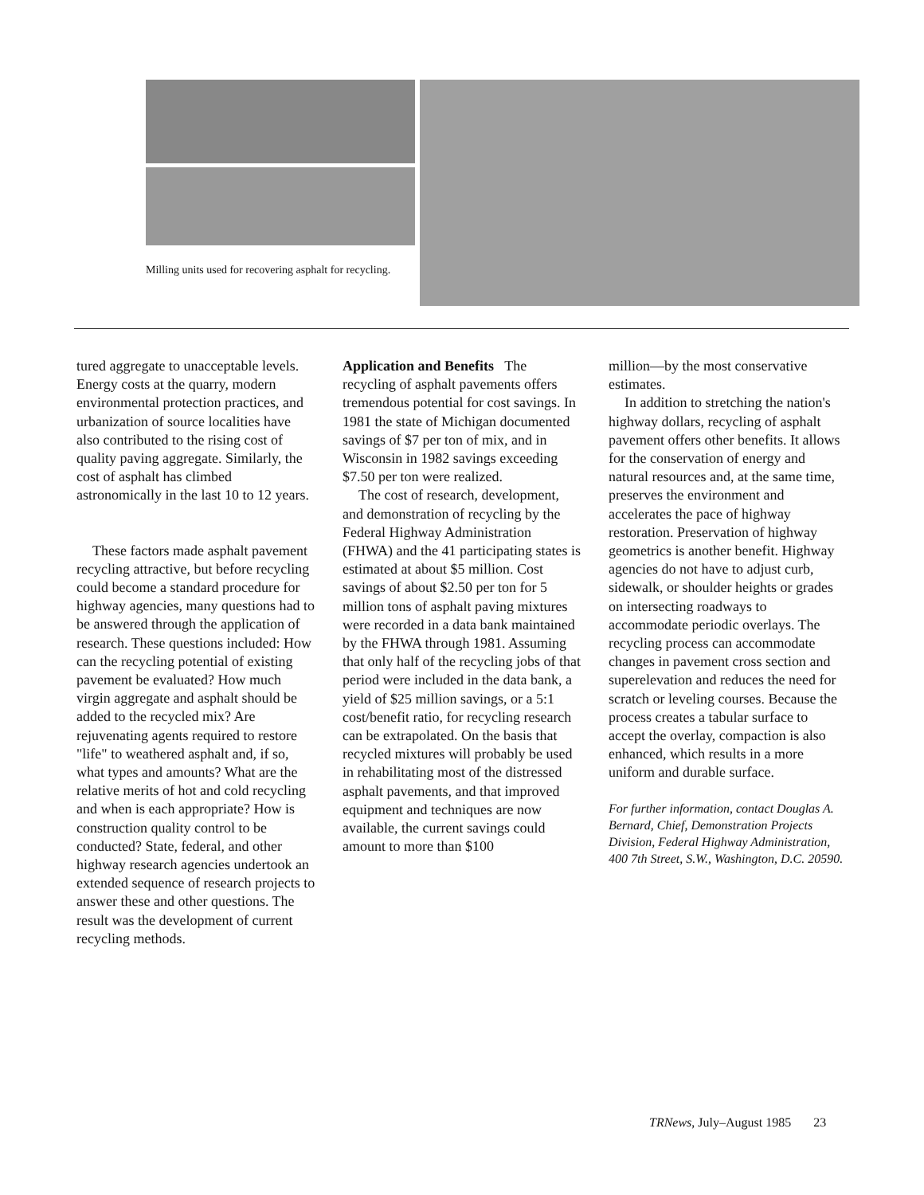Milling units used for recovering asphalt for recycling.
tured aggregate to unacceptable levels. Energy costs at the quarry, modern environmental protection practices, and urbanization of source localities have also contributed to the rising cost of quality paving aggregate. Similarly, the cost of asphalt has climbed astronomically in the last 10 to 12 years.
These factors made asphalt pavement recycling attractive, but before recycling could become a standard procedure for highway agencies, many questions had to be answered through the application of research. These questions included: How can the recycling potential of existing pavement be evaluated? How much virgin aggregate and asphalt should be added to the recycled mix? Are rejuvenating agents required to restore "life" to weathered asphalt and, if so, what types and amounts? What are the relative merits of hot and cold recycling and when is each appropriate? How is construction quality control to be conducted? State, federal, and other highway research agencies undertook an extended sequence of research projects to answer these and other questions. The result was the development of current recycling methods.
Application and Benefits The recycling of asphalt pavements offers tremendous potential for cost savings. In 1981 the state of Michigan documented savings of $7 per ton of mix, and in Wisconsin in 1982 savings exceeding $7.50 per ton were realized.
The cost of research, development, and demonstration of recycling by the Federal Highway Administration (FHWA) and the 41 participating states is estimated at about $5 million. Cost savings of about $2.50 per ton for 5 million tons of asphalt paving mixtures were recorded in a data bank maintained by the FHWA through 1981. Assuming that only half of the recycling jobs of that period were included in the data bank, a yield of $25 million savings, or a 5:1 cost/benefit ratio, for recycling research can be extrapolated. On the basis that recycled mixtures will probably be used in rehabilitating most of the distressed asphalt pavements, and that improved equipment and techniques are now available, the current savings could amount to more than $100
million—by the most conservative estimates.
In addition to stretching the nation's highway dollars, recycling of asphalt pavement offers other benefits. It allows for the conservation of energy and natural resources and, at the same time, preserves the environment and accelerates the pace of highway restoration. Preservation of highway geometrics is another benefit. Highway agencies do not have to adjust curb, sidewalk, or shoulder heights or grades on intersecting roadways to accommodate periodic overlays. The recycling process can accommodate changes in pavement cross section and superelevation and reduces the need for scratch or leveling courses. Because the process creates a tabular surface to accept the overlay, compaction is also enhanced, which results in a more uniform and durable surface.
For further information, contact Douglas A. Bernard, Chief, Demonstration Projects Division, Federal Highway Administration, 400 7th Street, S.W., Washington, D.C. 20590.
TRNews, July–August 1985 23